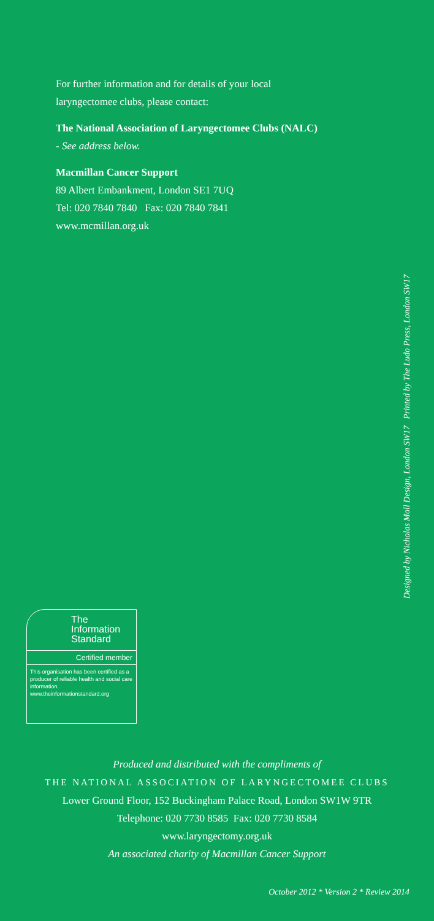For further information and for details of your local
laryngectomee clubs, please contact:
The National Association of Laryngectomee Clubs (NALC)
- See address below.
Macmillan Cancer Support
89 Albert Embankment, London SE1 7UQ
Tel: 020 7840 7840 Fax: 020 7840 7841
www.mcmillan.org.uk
Designed by Nicholas Moll Design, London SW17 Printed by The Ludo Press, London SW17
The
Information
Standard
Certified member
This organisation has been certified as a producer of reliable health and social care information.
www.theinformationstandard.org
Produced and distributed with the compliments of
THE NATIONAL ASSOCIATION OF LARYNGECTOMEE CLUBS
Lower Ground Floor, 152 Buckingham Palace Road, London SW1W 9TR
Telephone: 020 7730 8585 Fax: 020 7730 8584
www.laryngectomy.org.uk
An associated charity of Macmillan Cancer Support
October 2012 * Version 2 * Review 2014